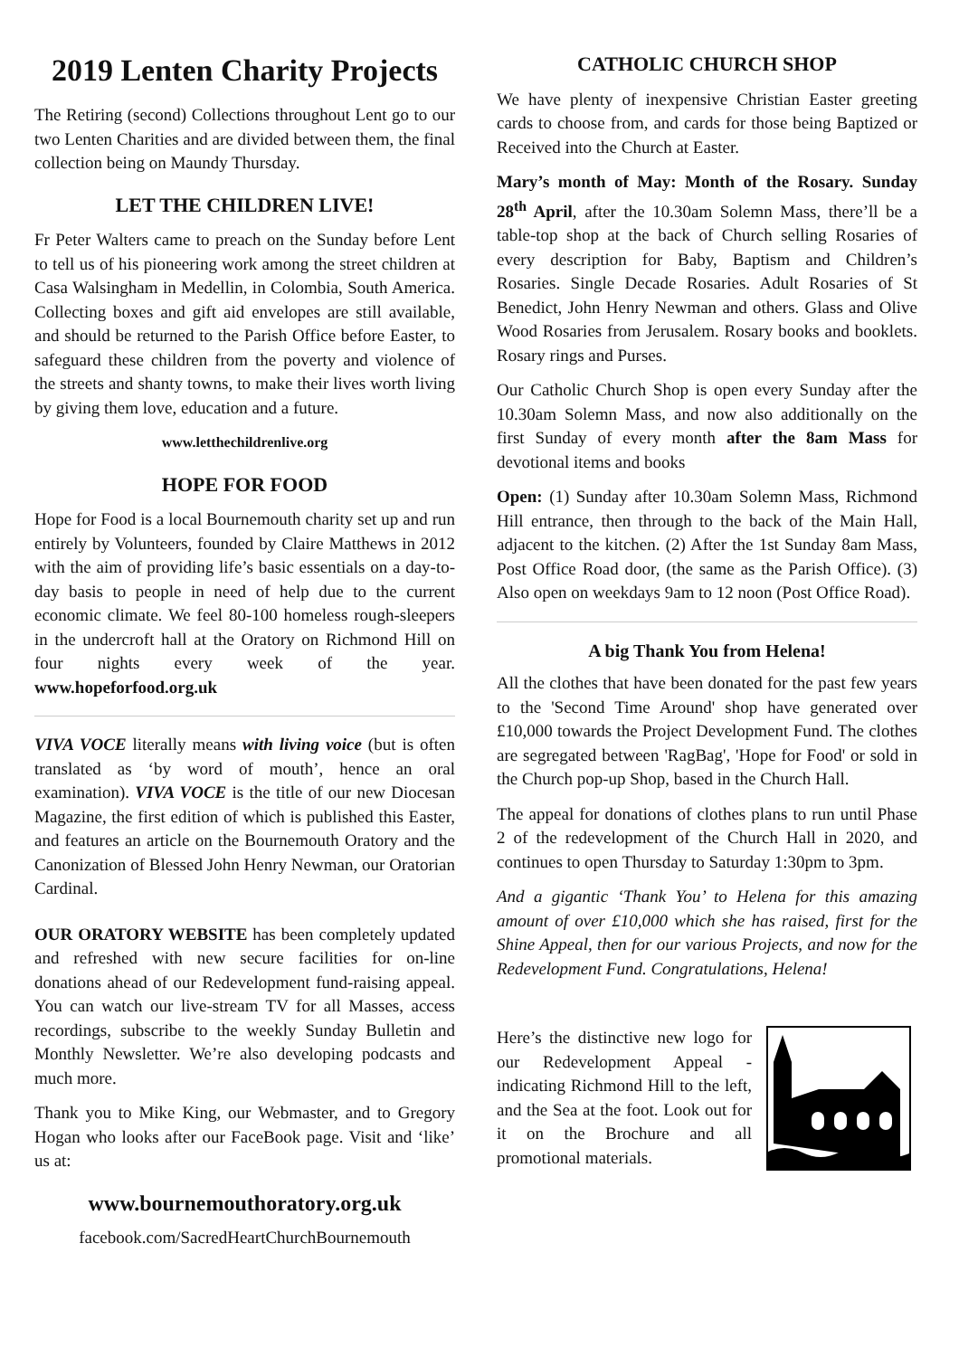2019 Lenten Charity Projects
The Retiring (second) Collections throughout Lent go to our two Lenten Charities and are divided between them, the final collection being on Maundy Thursday.
LET THE CHILDREN LIVE!
Fr Peter Walters came to preach on the Sunday before Lent to tell us of his pioneering work among the street children at Casa Walsingham in Medellin, in Colombia, South America. Collecting boxes and gift aid envelopes are still available, and should be returned to the Parish Office before Easter, to safeguard these children from the poverty and violence of the streets and shanty towns, to make their lives worth living by giving them love, education and a future.
www.letthechildrenlive.org
HOPE FOR FOOD
Hope for Food is a local Bournemouth charity set up and run entirely by Volunteers, founded by Claire Matthews in 2012 with the aim of providing life’s basic essentials on a day-to-day basis to people in need of help due to the current economic climate. We feel 80-100 homeless rough-sleepers in the undercroft hall at the Oratory on Richmond Hill on four nights every week of the year. www.hopeforfood.org.uk
VIVA VOCE literally means with living voice (but is often translated as ‘by word of mouth’, hence an oral examination). VIVA VOCE is the title of our new Diocesan Magazine, the first edition of which is published this Easter, and features an article on the Bournemouth Oratory and the Canonization of Blessed John Henry Newman, our Oratorian Cardinal.
OUR ORATORY WEBSITE has been completely updated and refreshed with new secure facilities for on-line donations ahead of our Redevelopment fund-raising appeal. You can watch our live-stream TV for all Masses, access recordings, subscribe to the weekly Sunday Bulletin and Monthly Newsletter. We’re also developing podcasts and much more.
Thank you to Mike King, our Webmaster, and to Gregory Hogan who looks after our FaceBook page. Visit and ‘like’ us at:
www.bournemouthoratory.org.uk
facebook.com/SacredHeartChurchBournemouth
CATHOLIC CHURCH SHOP
We have plenty of inexpensive Christian Easter greeting cards to choose from, and cards for those being Baptized or Received into the Church at Easter.
Mary’s month of May: Month of the Rosary. Sunday 28<sup>th</sup> April, after the 10.30am Solemn Mass, there’ll be a table-top shop at the back of Church selling Rosaries of every description for Baby, Baptism and Children’s Rosaries. Single Decade Rosaries. Adult Rosaries of St Benedict, John Henry Newman and others. Glass and Olive Wood Rosaries from Jerusalem. Rosary books and booklets. Rosary rings and Purses.
Our Catholic Church Shop is open every Sunday after the 10.30am Solemn Mass, and now also additionally on the first Sunday of every month after the 8am Mass for devotional items and books
Open: (1) Sunday after 10.30am Solemn Mass, Richmond Hill entrance, then through to the back of the Main Hall, adjacent to the kitchen. (2) After the 1st Sunday 8am Mass, Post Office Road door, (the same as the Parish Office). (3) Also open on weekdays 9am to 12 noon (Post Office Road).
A big Thank You from Helena!
All the clothes that have been donated for the past few years to the 'Second Time Around' shop have generated over £10,000 towards the Project Development Fund. The clothes are segregated between 'RagBag', 'Hope for Food' or sold in the Church pop-up Shop, based in the Church Hall.
The appeal for donations of clothes plans to run until Phase 2 of the redevelopment of the Church Hall in 2020, and continues to open Thursday to Saturday 1:30pm to 3pm.
And a gigantic ‘Thank You’ to Helena for this amazing amount of over £10,000 which she has raised, first for the Shine Appeal, then for our various Projects, and now for the Redevelopment Fund. Congratulations, Helena!
Here’s the distinctive new logo for our Redevelopment Appeal - indicating Richmond Hill to the left, and the Sea at the foot. Look out for it on the Brochure and all promotional materials.